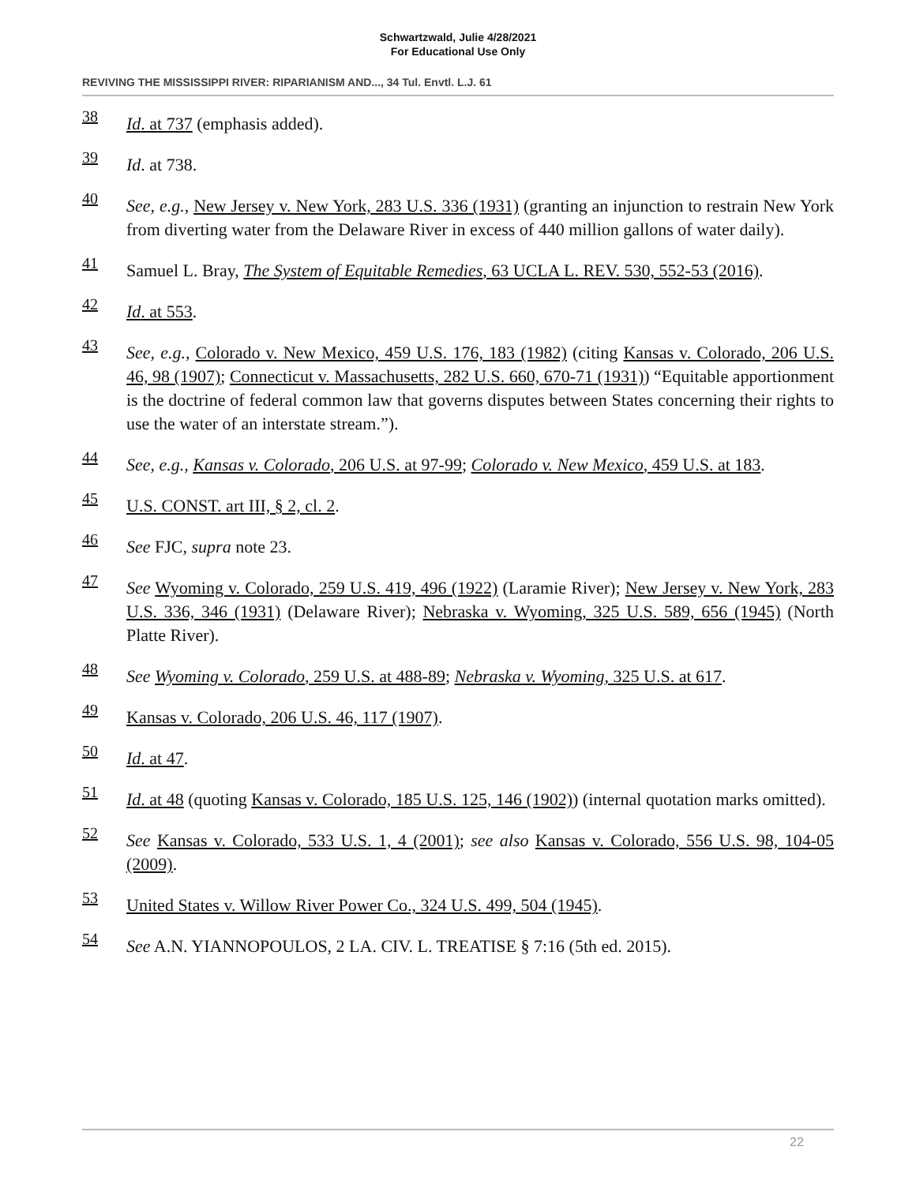Schwartzwald, Julie 4/28/2021
For Educational Use Only
REVIVING THE MISSISSIPPI RIVER: RIPARIANISM AND..., 34 Tul. Envtl. L.J. 61
38 Id. at 737 (emphasis added).
39 Id. at 738.
40 See, e.g., New Jersey v. New York, 283 U.S. 336 (1931) (granting an injunction to restrain New York from diverting water from the Delaware River in excess of 440 million gallons of water daily).
41 Samuel L. Bray, The System of Equitable Remedies, 63 UCLA L. REV. 530, 552-53 (2016).
42 Id. at 553.
43 See, e.g., Colorado v. New Mexico, 459 U.S. 176, 183 (1982) (citing Kansas v. Colorado, 206 U.S. 46, 98 (1907); Connecticut v. Massachusetts, 282 U.S. 660, 670-71 (1931)) “Equitable apportionment is the doctrine of federal common law that governs disputes between States concerning their rights to use the water of an interstate stream.”).
44 See, e.g., Kansas v. Colorado, 206 U.S. at 97-99; Colorado v. New Mexico, 459 U.S. at 183.
45 U.S. CONST. art III, § 2, cl. 2.
46 See FJC, supra note 23.
47 See Wyoming v. Colorado, 259 U.S. 419, 496 (1922) (Laramie River); New Jersey v. New York, 283 U.S. 336, 346 (1931) (Delaware River); Nebraska v. Wyoming, 325 U.S. 589, 656 (1945) (North Platte River).
48 See Wyoming v. Colorado, 259 U.S. at 488-89; Nebraska v. Wyoming, 325 U.S. at 617.
49 Kansas v. Colorado, 206 U.S. 46, 117 (1907).
50 Id. at 47.
51 Id. at 48 (quoting Kansas v. Colorado, 185 U.S. 125, 146 (1902)) (internal quotation marks omitted).
52 See Kansas v. Colorado, 533 U.S. 1, 4 (2001); see also Kansas v. Colorado, 556 U.S. 98, 104-05 (2009).
53 United States v. Willow River Power Co., 324 U.S. 499, 504 (1945).
54 See A.N. YIANNOPOULOS, 2 LA. CIV. L. TREATISE § 7:16 (5th ed. 2015).
22